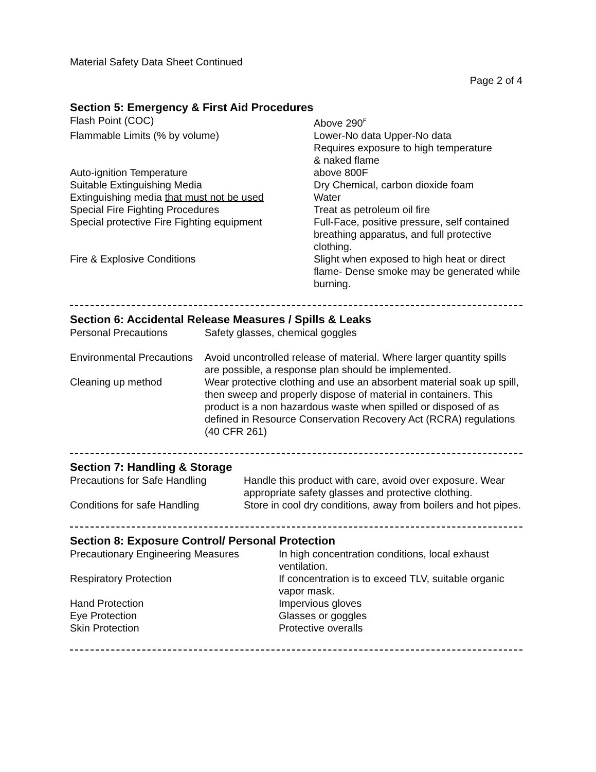Material Safety Data Sheet Continued
Page 2 of 4
Section 5: Emergency & First Aid Procedures
| Flash Point (COC) | Above 290<sup>F</sup> |
| Flammable Limits (% by volume) | Lower-No data Upper-No data Requires exposure to high temperature & naked flame |
| Auto-ignition Temperature | above 800F |
| Suitable Extinguishing Media | Dry Chemical, carbon dioxide foam |
| Extinguishing media that must not be used | Water |
| Special Fire Fighting Procedures | Treat as petroleum oil fire |
| Special protective Fire Fighting equipment | Full-Face, positive pressure, self contained breathing apparatus, and full protective clothing. |
| Fire & Explosive Conditions | Slight when exposed to high heat or direct flame- Dense smoke may be generated while burning. |
Section 6: Accidental Release Measures / Spills & Leaks
| Personal Precautions | Safety glasses, chemical goggles |
| Environmental Precautions | Avoid uncontrolled release of material. Where larger quantity spills are possible, a response plan should be implemented. |
| Cleaning up method | Wear protective clothing and use an absorbent material soak up spill, then sweep and properly dispose of material in containers. This product is a non hazardous waste when spilled or disposed of as defined in Resource Conservation Recovery Act (RCRA) regulations (40 CFR 261) |
Section 7: Handling & Storage
| Precautions for Safe Handling | Handle this product with care, avoid over exposure. Wear appropriate safety glasses and protective clothing. |
| Conditions for safe Handling | Store in cool dry conditions, away from boilers and hot pipes. |
Section 8: Exposure Control/ Personal Protection
| Precautionary Engineering Measures | In high concentration conditions, local exhaust ventilation. |
| Respiratory Protection | If concentration is to exceed TLV, suitable organic vapor mask. |
| Hand Protection | Impervious gloves |
| Eye Protection | Glasses or goggles |
| Skin Protection | Protective overalls |